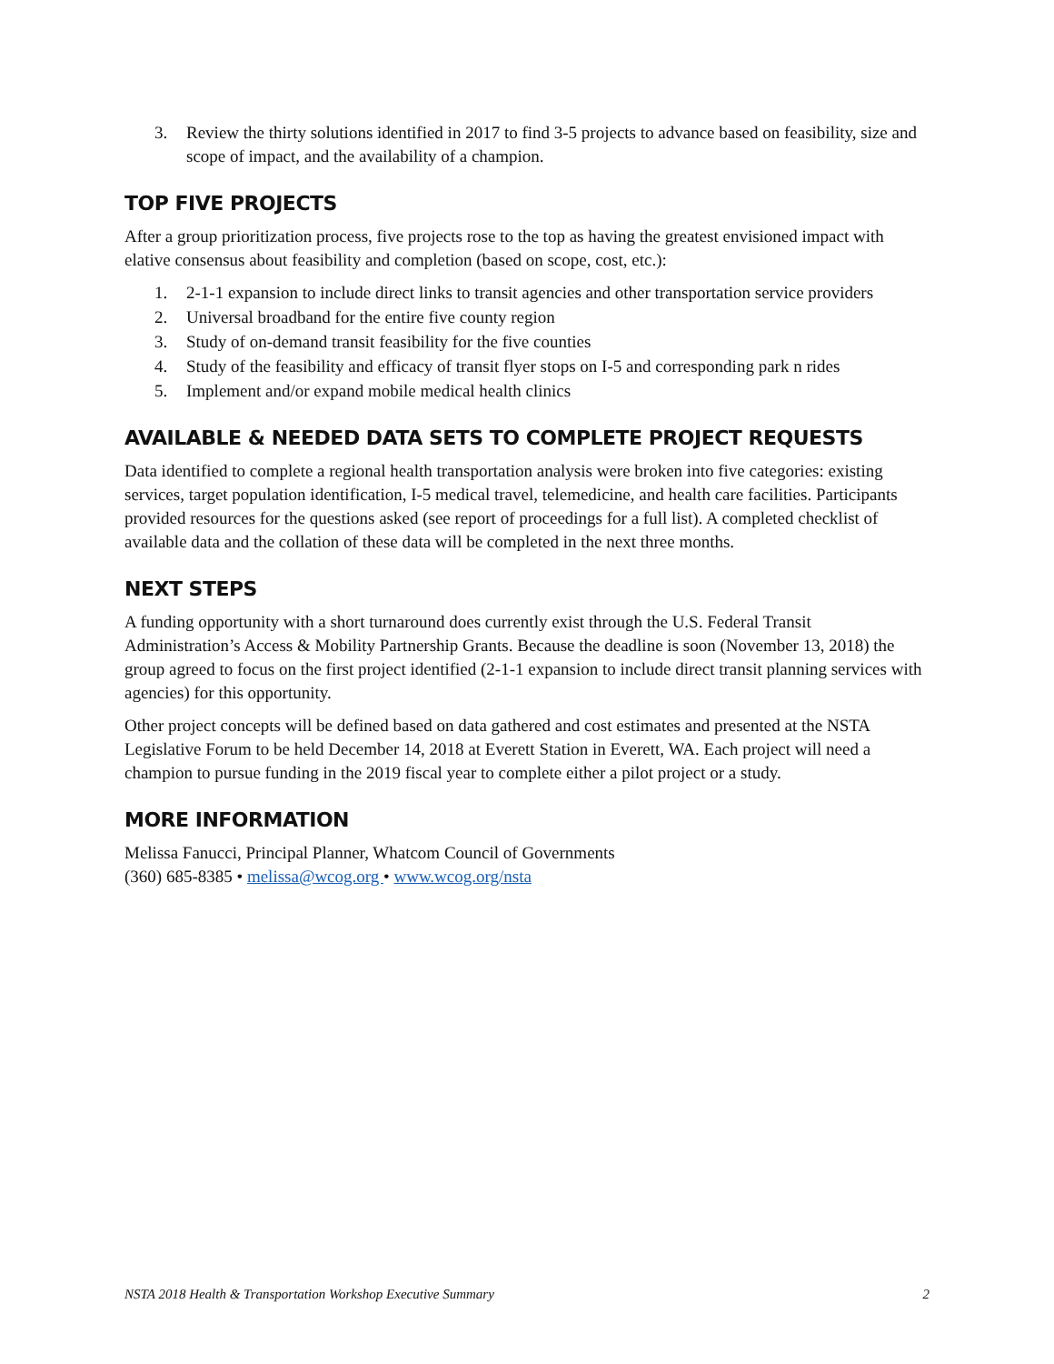3. Review the thirty solutions identified in 2017 to find 3-5 projects to advance based on feasibility, size and scope of impact, and the availability of a champion.
TOP FIVE PROJECTS
After a group prioritization process, five projects rose to the top as having the greatest envisioned impact with elative consensus about feasibility and completion (based on scope, cost, etc.):
1. 2-1-1 expansion to include direct links to transit agencies and other transportation service providers
2. Universal broadband for the entire five county region
3. Study of on-demand transit feasibility for the five counties
4. Study of the feasibility and efficacy of transit flyer stops on I-5 and corresponding park n rides
5. Implement and/or expand mobile medical health clinics
AVAILABLE & NEEDED DATA SETS TO COMPLETE PROJECT REQUESTS
Data identified to complete a regional health transportation analysis were broken into five categories: existing services, target population identification, I-5 medical travel, telemedicine, and health care facilities. Participants provided resources for the questions asked (see report of proceedings for a full list). A completed checklist of available data and the collation of these data will be completed in the next three months.
NEXT STEPS
A funding opportunity with a short turnaround does currently exist through the U.S. Federal Transit Administration’s Access & Mobility Partnership Grants. Because the deadline is soon (November 13, 2018) the group agreed to focus on the first project identified (2-1-1 expansion to include direct transit planning services with agencies) for this opportunity.
Other project concepts will be defined based on data gathered and cost estimates and presented at the NSTA Legislative Forum to be held December 14, 2018 at Everett Station in Everett, WA. Each project will need a champion to pursue funding in the 2019 fiscal year to complete either a pilot project or a study.
MORE INFORMATION
Melissa Fanucci, Principal Planner, Whatcom Council of Governments
(360) 685-8385 • melissa@wcog.org • www.wcog.org/nsta
NSTA 2018 Health & Transportation Workshop Executive Summary 2